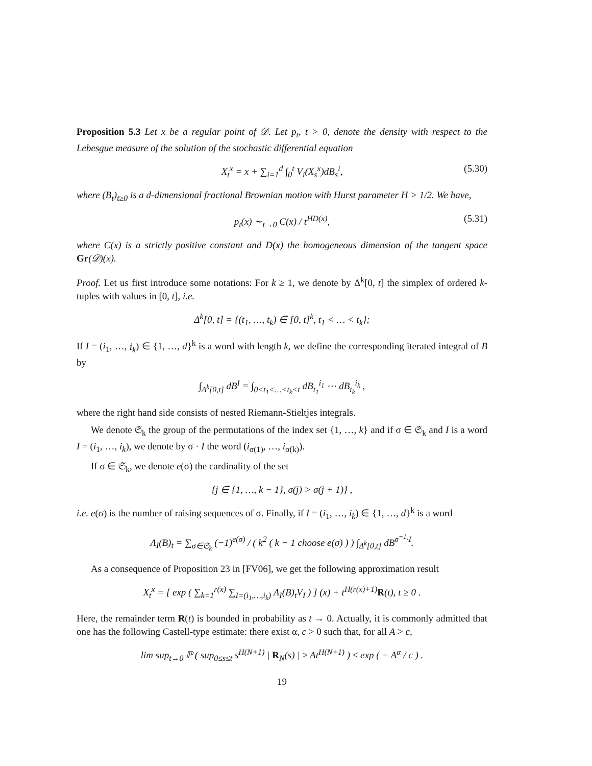Proposition 5.3 Let x be a regular point of 𝒟. Let p<sub>t</sub>, t > 0, denote the density with respect to the Lebesgue measure of the solution of the stochastic differential equation
X<sub>t</sub><sup>x</sup> = x + ∑<sub>i=1</sub><sup>d</sup> ∫<sub>0</sub><sup>t</sup> V<sub>i</sub>(X<sub>s</sub><sup>x</sup>)dB<sub>s</sub><sup>i</sup>, (5.30)
where (B<sub>t</sub>)<sub>t≥0</sub> is a d-dimensional fractional Brownian motion with Hurst parameter H > 1/2. We have,
p<sub>t</sub>(x) ∼<sub>t→0</sub> C(x) / t<sup>HD(x)</sup>, (5.31)
where C(x) is a strictly positive constant and D(x) the homogeneous dimension of the tangent space Gr(𝒟)(x).
Proof. Let us first introduce some notations: For k ≥ 1, we denote by Δ<sup>k</sup>[0, t] the simplex of ordered k-tuples with values in [0, t], i.e.
Δ<sup>k</sup>[0, t] = {(t<sub>1</sub>, …, t<sub>k</sub>) ∈ [0, t]<sup>k</sup>, t<sub>1</sub> < … < t<sub>k</sub>};
If I = (i<sub>1</sub>, …, i<sub>k</sub>) ∈ {1, …, d}<sup>k</sup> is a word with length k, we define the corresponding iterated integral of B by
∫<sub>Δ<sup>k</sup>[0,t]</sub> dB<sup>I</sup> = ∫<sub>0<t<sub>1</sub><…<t<sub>k</sub><t</sub> dB<sub>t<sub>1</sub></sub><sup>i<sub>1</sub></sup> ⋯ dB<sub>t<sub>k</sub></sub><sup>i<sub>k</sub></sup> ,
where the right hand side consists of nested Riemann-Stieltjes integrals.
We denote 𝔖<sub>k</sub> the group of the permutations of the index set {1, …, k} and if σ ∈ 𝔖<sub>k</sub> and I is a word I = (i<sub>1</sub>, …, i<sub>k</sub>), we denote by σ · I the word (i<sub>σ(1)</sub>, …, i<sub>σ(k)</sub>).
If σ ∈ 𝔖<sub>k</sub>, we denote e(σ) the cardinality of the set
{j ∈ {1, …, k − 1}, σ(j) > σ(j + 1)} ,
i.e. e(σ) is the number of raising sequences of σ. Finally, if I = (i<sub>1</sub>, …, i<sub>k</sub>) ∈ {1, …, d}<sup>k</sup> is a word
Λ<sub>I</sub>(B)<sub>t</sub> = ∑<sub>σ∈𝔖<sub>k</sub></sub> (−1)<sup>e(σ)</sup> / ( k<sup>2</sup> ( k − 1 choose e(σ) ) ) ∫<sub>Δ<sup>k</sup>[0,t]</sub> dB<sup>σ<sup>−1</sup>·I</sup>.
As a consequence of Proposition 23 in [FV06], we get the following approximation result
X<sub>t</sub><sup>x</sup> = [ exp ( ∑<sub>k=1</sub><sup>r(x)</sup> ∑<sub>I=(i<sub>1</sub>,…,i<sub>k</sub>)</sub> Λ<sub>I</sub>(B)<sub>t</sub>V<sub>I</sub> ) ] (x) + t<sup>H(r(x)+1)</sup>R(t), t ≥ 0 .
Here, the remainder term R(t) is bounded in probability as t → 0. Actually, it is commonly admitted that one has the following Castell-type estimate: there exist α, c > 0 such that, for all A > c,
lim sup<sub>t→0</sub> ℙ ( sup<sub>0≤s≤t</sub> s<sup>H(N+1)</sup> | R<sub>N</sub>(s) | ≥ At<sup>H(N+1)</sup> ) ≤ exp ( − A<sup>α</sup> / c ) .
19